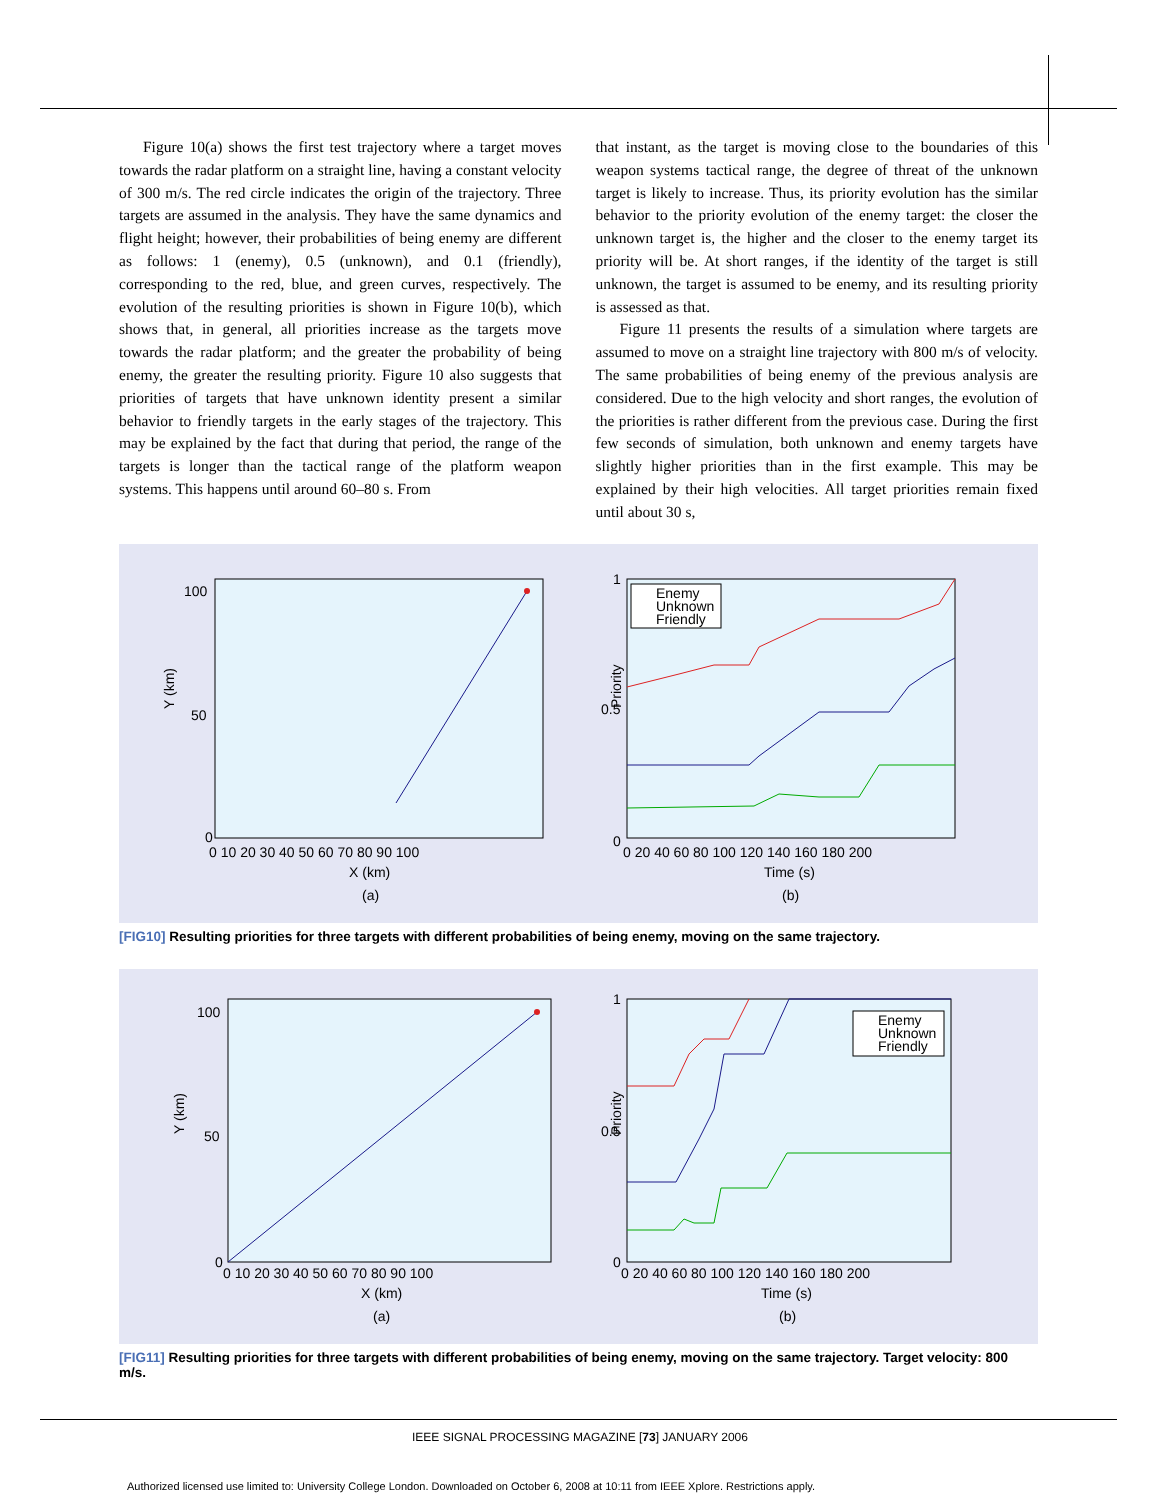Figure 10(a) shows the first test trajectory where a target moves towards the radar platform on a straight line, having a constant velocity of 300 m/s. The red circle indicates the origin of the trajectory. Three targets are assumed in the analysis. They have the same dynamics and flight height; however, their probabilities of being enemy are different as follows: 1 (enemy), 0.5 (unknown), and 0.1 (friendly), corresponding to the red, blue, and green curves, respectively. The evolution of the resulting priorities is shown in Figure 10(b), which shows that, in general, all priorities increase as the targets move towards the radar platform; and the greater the probability of being enemy, the greater the resulting priority. Figure 10 also suggests that priorities of targets that have unknown identity present a similar behavior to friendly targets in the early stages of the trajectory. This may be explained by the fact that during that period, the range of the targets is longer than the tactical range of the platform weapon systems. This happens until around 60–80 s. From
that instant, as the target is moving close to the boundaries of this weapon systems tactical range, the degree of threat of the unknown target is likely to increase. Thus, its priority evolution has the similar behavior to the priority evolution of the enemy target: the closer the unknown target is, the higher and the closer to the enemy target its priority will be. At short ranges, if the identity of the target is still unknown, the target is assumed to be enemy, and its resulting priority is assessed as that.
Figure 11 presents the results of a simulation where targets are assumed to move on a straight line trajectory with 800 m/s of velocity. The same probabilities of being enemy of the previous analysis are considered. Due to the high velocity and short ranges, the evolution of the priorities is rather different from the previous case. During the first few seconds of simulation, both unknown and enemy targets have slightly higher priorities than in the first example. This may be explained by their high velocities. All target priorities remain fixed until about 30 s,
Y (km)
100
50
0
0 10 20 30 40 50 60 70 80 90 100
X (km)
(a)
Enemy
Unknown
Friendly
1
0.5
0
0 20 40 60 80 100 120 140 160 180 200
Priority
Time (s)
(b)
[FIG10] Resulting priorities for three targets with different probabilities of being enemy, moving on the same trajectory.
Y (km)
100
50
0
0 10 20 30 40 50 60 70 80 90 100
X (km)
(a)
Enemy
Unknown
Friendly
1
0.5
0
0 20 40 60 80 100 120 140 160 180 200
Priority
Time (s)
(b)
[FIG11] Resulting priorities for three targets with different probabilities of being enemy, moving on the same trajectory. Target velocity: 800 m/s.
IEEE SIGNAL PROCESSING MAGAZINE [73] JANUARY 2006
Authorized licensed use limited to: University College London. Downloaded on October 6, 2008 at 10:11 from IEEE Xplore. Restrictions apply.